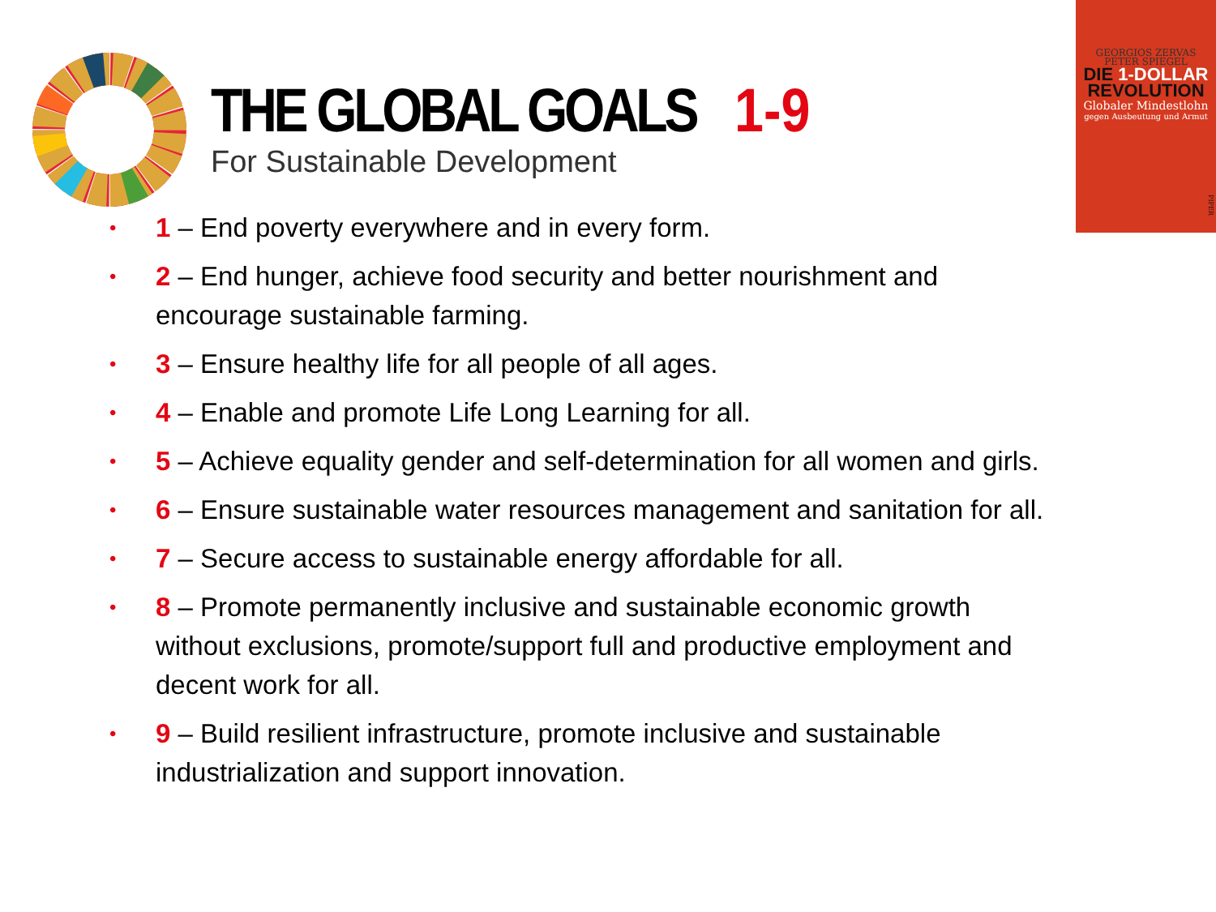THE GLOBAL GOALS 1-9
For Sustainable Development
GEORGIOS ZERVAS
PETER SPIEGEL
DIE 1-DOLLAR
REVOLUTION
Globaler Mindestlohn
gegen Ausbeutung und Armut
PIPER
• 1 – End poverty everywhere and in every form.
• 2 – End hunger, achieve food security and better nourishment and encourage sustainable farming.
• 3 – Ensure healthy life for all people of all ages.
• 4 – Enable and promote Life Long Learning for all.
• 5 – Achieve equality gender and self-determination for all women and girls.
• 6 – Ensure sustainable water resources management and sanitation for all.
• 7 – Secure access to sustainable energy affordable for all.
• 8 – Promote permanently inclusive and sustainable economic growth without exclusions, promote/support full and productive employment and decent work for all.
• 9 – Build resilient infrastructure, promote inclusive and sustainable industrialization and support innovation.